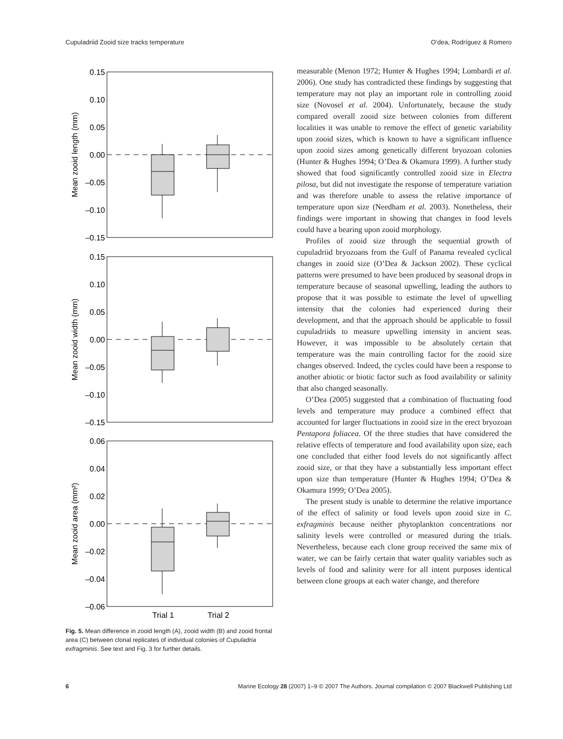Cupuladriid Zooid size tracks temperature O’dea, Rodríguez & Romero
0.15
0.10
0.05
0.00
–0.05
–0.10
–0.15
Mean zooid length (mm)
0.15
0.10
0.05
0.00
–0.05
–0.10
–0.15
Mean zooid width (mm)
0.06
0.04
0.02
0.00
–0.02
–0.04
–0.06
Mean zooid area (mm²)
Trial 1
Trial 2
Fig. 5. Mean difference in zooid length (A), zooid width (B) and zooid frontal area (C) between clonal replicates of individual colonies of Cupuladria exfragminis. See text and Fig. 3 for further details.
measurable (Menon 1972; Hunter & Hughes 1994; Lombardi et al. 2006). One study has contradicted these findings by suggesting that temperature may not play an important role in controlling zooid size (Novosel et al. 2004). Unfortunately, because the study compared overall zooid size between colonies from different localities it was unable to remove the effect of genetic variability upon zooid sizes, which is known to have a significant influence upon zooid sizes among genetically different bryozoan colonies (Hunter & Hughes 1994; O’Dea & Okamura 1999). A further study showed that food significantly controlled zooid size in Electra pilosa, but did not investigate the response of temperature variation and was therefore unable to assess the relative importance of temperature upon size (Needham et al. 2003). Nonetheless, their findings were important in showing that changes in food levels could have a bearing upon zooid morphology.
Profiles of zooid size through the sequential growth of cupuladriid bryozoans from the Gulf of Panama revealed cyclical changes in zooid size (O’Dea & Jackson 2002). These cyclical patterns were presumed to have been produced by seasonal drops in temperature because of seasonal upwelling, leading the authors to propose that it was possible to estimate the level of upwelling intensity that the colonies had experienced during their development, and that the approach should be applicable to fossil cupuladriids to measure upwelling intensity in ancient seas. However, it was impossible to be absolutely certain that temperature was the main controlling factor for the zooid size changes observed. Indeed, the cycles could have been a response to another abiotic or biotic factor such as food availability or salinity that also changed seasonally.
O’Dea (2005) suggested that a combination of fluctuating food levels and temperature may produce a combined effect that accounted for larger fluctuations in zooid size in the erect bryozoan Pentapora foliacea. Of the three studies that have considered the relative effects of temperature and food availability upon size, each one concluded that either food levels do not significantly affect zooid size, or that they have a substantially less important effect upon size than temperature (Hunter & Hughes 1994; O’Dea & Okamura 1999; O’Dea 2005).
The present study is unable to determine the relative importance of the effect of salinity or food levels upon zooid size in C. exfragminis because neither phytoplankton concentrations nor salinity levels were controlled or measured during the trials. Nevertheless, because each clone group received the same mix of water, we can be fairly certain that water quality variables such as levels of food and salinity were for all intent purposes identical between clone groups at each water change, and therefore
6 Marine Ecology 28 (2007) 1–9 © 2007 The Authors. Journal compilation © 2007 Blackwell Publishing Ltd